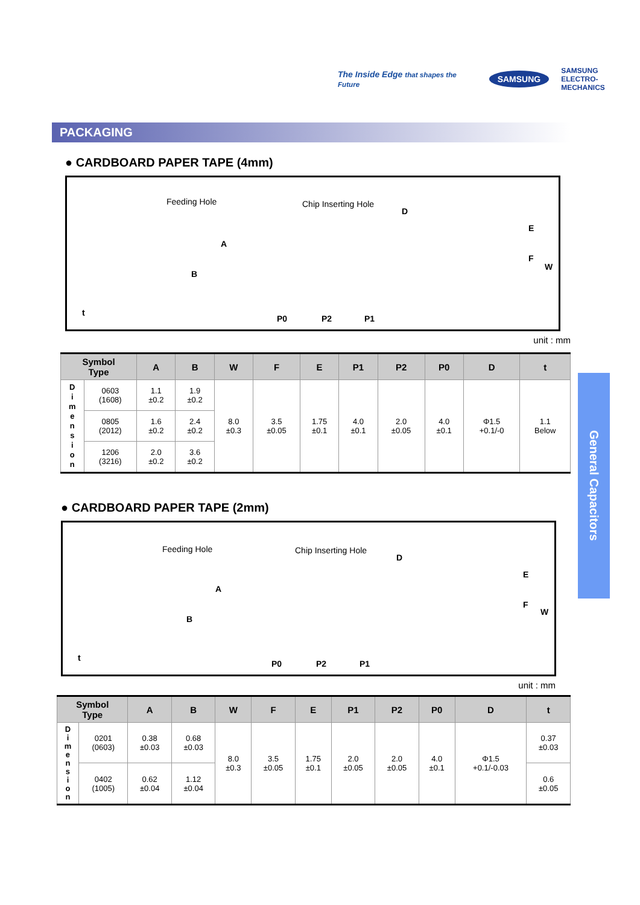The Inside Edge that shapes the Future SAMSUNG SAMSUNG
ELECTRO-MECHANICS
PACKAGING
General Capacitors
● CARDBOARD PAPER TAPE (4mm)
Feeding Hole Chip Inserting Hole
D
E
F
W
A
B
t
P0 P2 P1
unit : mm
| Symbol Type | | A | B | W | F | E | P1 | P2 | P0 | D | t |
| --- | --- | --- | --- | --- | --- | --- | --- | --- | --- | --- | --- |
| D i m e n s i o n | 0603 (1608) | 1.1 ±0.2 | 1.9 ±0.2 | 8.0 ±0.3 | 3.5 ±0.05 | 1.75 ±0.1 | 4.0 ±0.1 | 2.0 ±0.05 | 4.0 ±0.1 | Φ1.5 +0.1/-0 | 1.1 Below |
| | 0805 (2012) | 1.6 ±0.2 | 2.4 ±0.2 | | | | | | | | |
| | 1206 (3216) | 2.0 ±0.2 | 3.6 ±0.2 | | | | | | | | |
● CARDBOARD PAPER TAPE (2mm)
Feeding Hole Chip Inserting Hole
D
E
F
W
A
B
t
P0 P2 P1
unit : mm
| Symbol Type | | A | B | W | F | E | P1 | P2 | P0 | D | t |
| --- | --- | --- | --- | --- | --- | --- | --- | --- | --- | --- | --- |
| D i m e n s i o n | 0201 (0603) | 0.38 ±0.03 | 0.68 ±0.03 | 8.0 ±0.3 | 3.5 ±0.05 | 1.75 ±0.1 | 2.0 ±0.05 | 2.0 ±0.05 | 4.0 ±0.1 | Φ1.5 +0.1/-0.03 | 0.37 ±0.03 |
| | 0402 (1005) | 0.62 ±0.04 | 1.12 ±0.04 | | | | | | | | 0.6 ±0.05 |